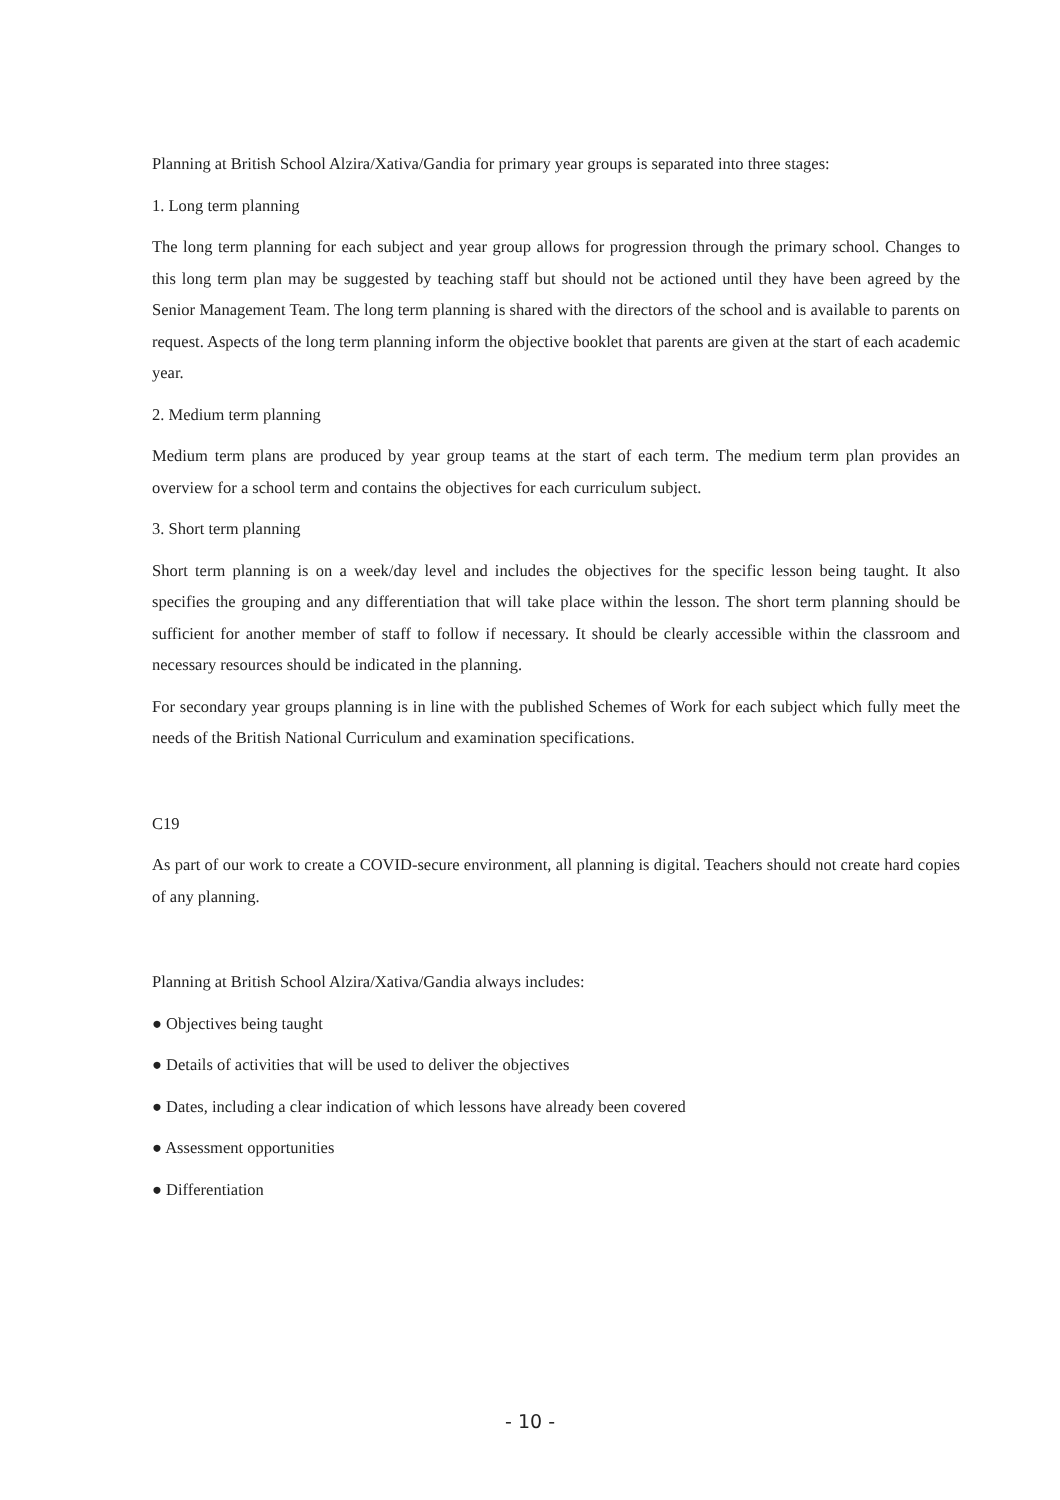Planning at British School Alzira/Xativa/Gandia for primary year groups is separated into three stages:
1. Long term planning
The long term planning for each subject and year group allows for progression through the primary school. Changes to this long term plan may be suggested by teaching staff but should not be actioned until they have been agreed by the Senior Management Team. The long term planning is shared with the directors of the school and is available to parents on request. Aspects of the long term planning inform the objective booklet that parents are given at the start of each academic year.
2. Medium term planning
Medium term plans are produced by year group teams at the start of each term. The medium term plan provides an overview for a school term and contains the objectives for each curriculum subject.
3. Short term planning
Short term planning is on a week/day level and includes the objectives for the specific lesson being taught. It also specifies the grouping and any differentiation that will take place within the lesson. The short term planning should be sufficient for another member of staff to follow if necessary. It should be clearly accessible within the classroom and necessary resources should be indicated in the planning.
For secondary year groups planning is in line with the published Schemes of Work for each subject which fully meet the needs of the British National Curriculum and examination specifications.
C19
As part of our work to create a COVID-secure environment, all planning is digital. Teachers should not create hard copies of any planning.
Planning at British School Alzira/Xativa/Gandia always includes:
● Objectives being taught
● Details of activities that will be used to deliver the objectives
● Dates, including a clear indication of which lessons have already been covered
● Assessment opportunities
● Differentiation
- 10 -